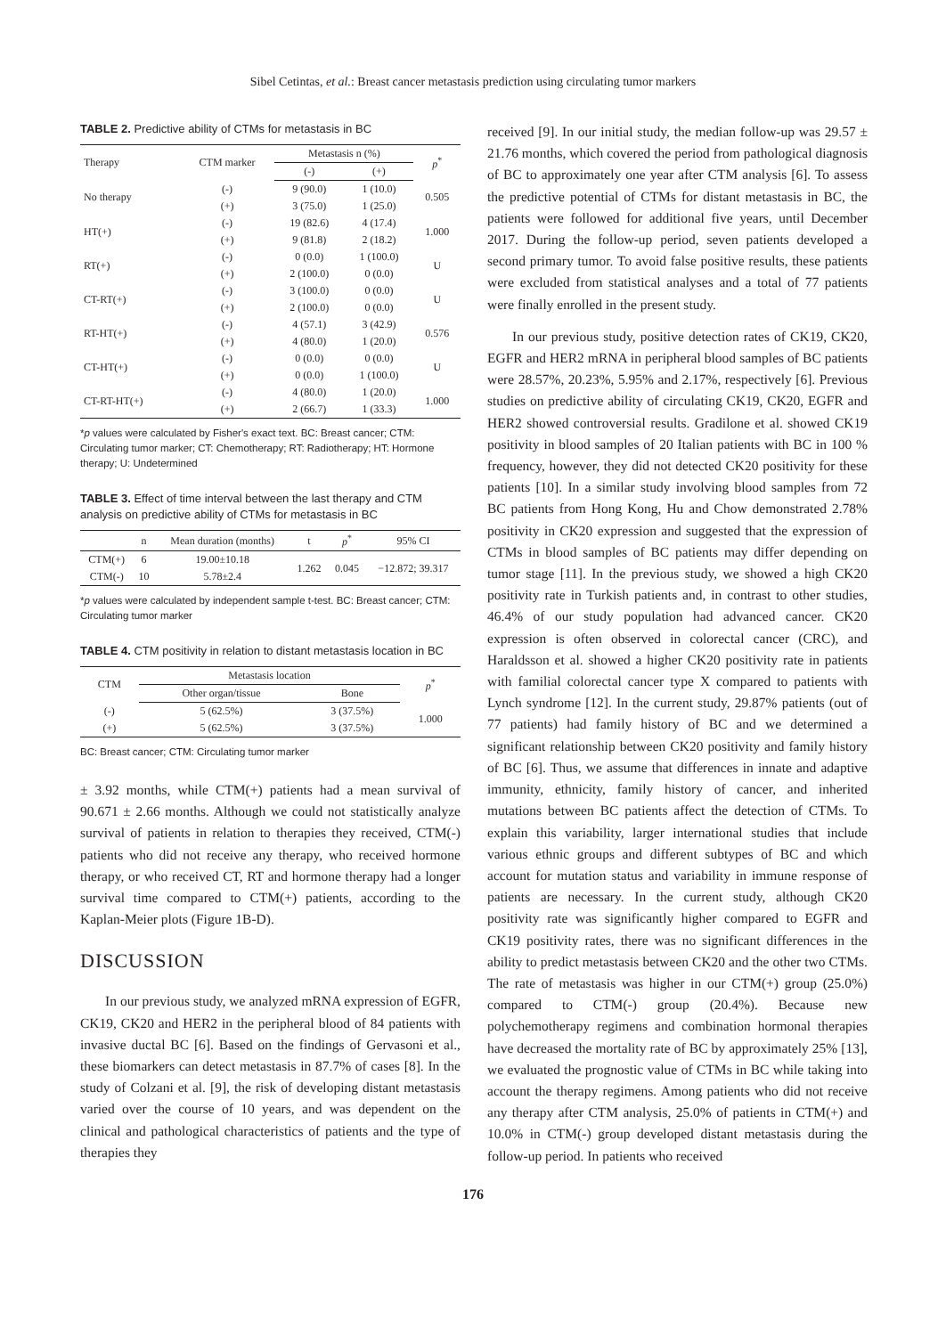Sibel Cetintas, et al.: Breast cancer metastasis prediction using circulating tumor markers
TABLE 2. Predictive ability of CTMs for metastasis in BC
| Therapy | CTM marker | Metastasis n (%) | | p<sup>*</sup> |
| --- | --- | --- | --- | --- |
| | | (-) | (+) | |
| No therapy | (-) | 9 (90.0) | 1 (10.0) | 0.505 |
| | (+) | 3 (75.0) | 1 (25.0) | |
| HT(+) | (-) | 19 (82.6) | 4 (17.4) | 1.000 |
| | (+) | 9 (81.8) | 2 (18.2) | |
| RT(+) | (-) | 0 (0.0) | 1 (100.0) | U |
| | (+) | 2 (100.0) | 0 (0.0) | |
| CT-RT(+) | (-) | 3 (100.0) | 0 (0.0) | U |
| | (+) | 2 (100.0) | 0 (0.0) | |
| RT-HT(+) | (-) | 4 (57.1) | 3 (42.9) | 0.576 |
| | (+) | 4 (80.0) | 1 (20.0) | |
| CT-HT(+) | (-) | 0 (0.0) | 0 (0.0) | U |
| | (+) | 0 (0.0) | 1 (100.0) | |
| CT-RT-HT(+) | (-) | 4 (80.0) | 1 (20.0) | 1.000 |
| | (+) | 2 (66.7) | 1 (33.3) | |
*p values were calculated by Fisher's exact text. BC: Breast cancer; CTM: Circulating tumor marker; CT: Chemotherapy; RT: Radiotherapy; HT: Hormone therapy; U: Undetermined
TABLE 3. Effect of time interval between the last therapy and CTM analysis on predictive ability of CTMs for metastasis in BC
| | n | Mean duration (months) | t | p<sup>*</sup> | 95% CI |
| --- | --- | --- | --- | --- | --- |
| CTM(+) | 6 | 19.00±10.18 | 1.262 | 0.045 | −12.872; 39.317 |
| CTM(-) | 10 | 5.78±2.4 | | | |
*p values were calculated by independent sample t-test. BC: Breast cancer; CTM: Circulating tumor marker
TABLE 4. CTM positivity in relation to distant metastasis location in BC
| CTM | Metastasis location | | p<sup>*</sup> |
| --- | --- | --- | --- |
| | Other organ/tissue | Bone | |
| (-) | 5 (62.5%) | 3 (37.5%) | 1.000 |
| (+) | 5 (62.5%) | 3 (37.5%) | |
BC: Breast cancer; CTM: Circulating tumor marker
± 3.92 months, while CTM(+) patients had a mean survival of 90.671 ± 2.66 months. Although we could not statistically analyze survival of patients in relation to therapies they received, CTM(-) patients who did not receive any therapy, who received hormone therapy, or who received CT, RT and hormone therapy had a longer survival time compared to CTM(+) patients, according to the Kaplan-Meier plots (Figure 1B-D).
DISCUSSION
In our previous study, we analyzed mRNA expression of EGFR, CK19, CK20 and HER2 in the peripheral blood of 84 patients with invasive ductal BC [6]. Based on the findings of Gervasoni et al., these biomarkers can detect metastasis in 87.7% of cases [8]. In the study of Colzani et al. [9], the risk of developing distant metastasis varied over the course of 10 years, and was dependent on the clinical and pathological characteristics of patients and the type of therapies they
received [9]. In our initial study, the median follow-up was 29.57 ± 21.76 months, which covered the period from pathological diagnosis of BC to approximately one year after CTM analysis [6]. To assess the predictive potential of CTMs for distant metastasis in BC, the patients were followed for additional five years, until December 2017. During the follow-up period, seven patients developed a second primary tumor. To avoid false positive results, these patients were excluded from statistical analyses and a total of 77 patients were finally enrolled in the present study.
In our previous study, positive detection rates of CK19, CK20, EGFR and HER2 mRNA in peripheral blood samples of BC patients were 28.57%, 20.23%, 5.95% and 2.17%, respectively [6]. Previous studies on predictive ability of circulating CK19, CK20, EGFR and HER2 showed controversial results. Gradilone et al. showed CK19 positivity in blood samples of 20 Italian patients with BC in 100 % frequency, however, they did not detected CK20 positivity for these patients [10]. In a similar study involving blood samples from 72 BC patients from Hong Kong, Hu and Chow demonstrated 2.78% positivity in CK20 expression and suggested that the expression of CTMs in blood samples of BC patients may differ depending on tumor stage [11]. In the previous study, we showed a high CK20 positivity rate in Turkish patients and, in contrast to other studies, 46.4% of our study population had advanced cancer. CK20 expression is often observed in colorectal cancer (CRC), and Haraldsson et al. showed a higher CK20 positivity rate in patients with familial colorectal cancer type X compared to patients with Lynch syndrome [12]. In the current study, 29.87% patients (out of 77 patients) had family history of BC and we determined a significant relationship between CK20 positivity and family history of BC [6]. Thus, we assume that differences in innate and adaptive immunity, ethnicity, family history of cancer, and inherited mutations between BC patients affect the detection of CTMs. To explain this variability, larger international studies that include various ethnic groups and different subtypes of BC and which account for mutation status and variability in immune response of patients are necessary. In the current study, although CK20 positivity rate was significantly higher compared to EGFR and CK19 positivity rates, there was no significant differences in the ability to predict metastasis between CK20 and the other two CTMs. The rate of metastasis was higher in our CTM(+) group (25.0%) compared to CTM(-) group (20.4%). Because new polychemotherapy regimens and combination hormonal therapies have decreased the mortality rate of BC by approximately 25% [13], we evaluated the prognostic value of CTMs in BC while taking into account the therapy regimens. Among patients who did not receive any therapy after CTM analysis, 25.0% of patients in CTM(+) and 10.0% in CTM(-) group developed distant metastasis during the follow-up period. In patients who received
176